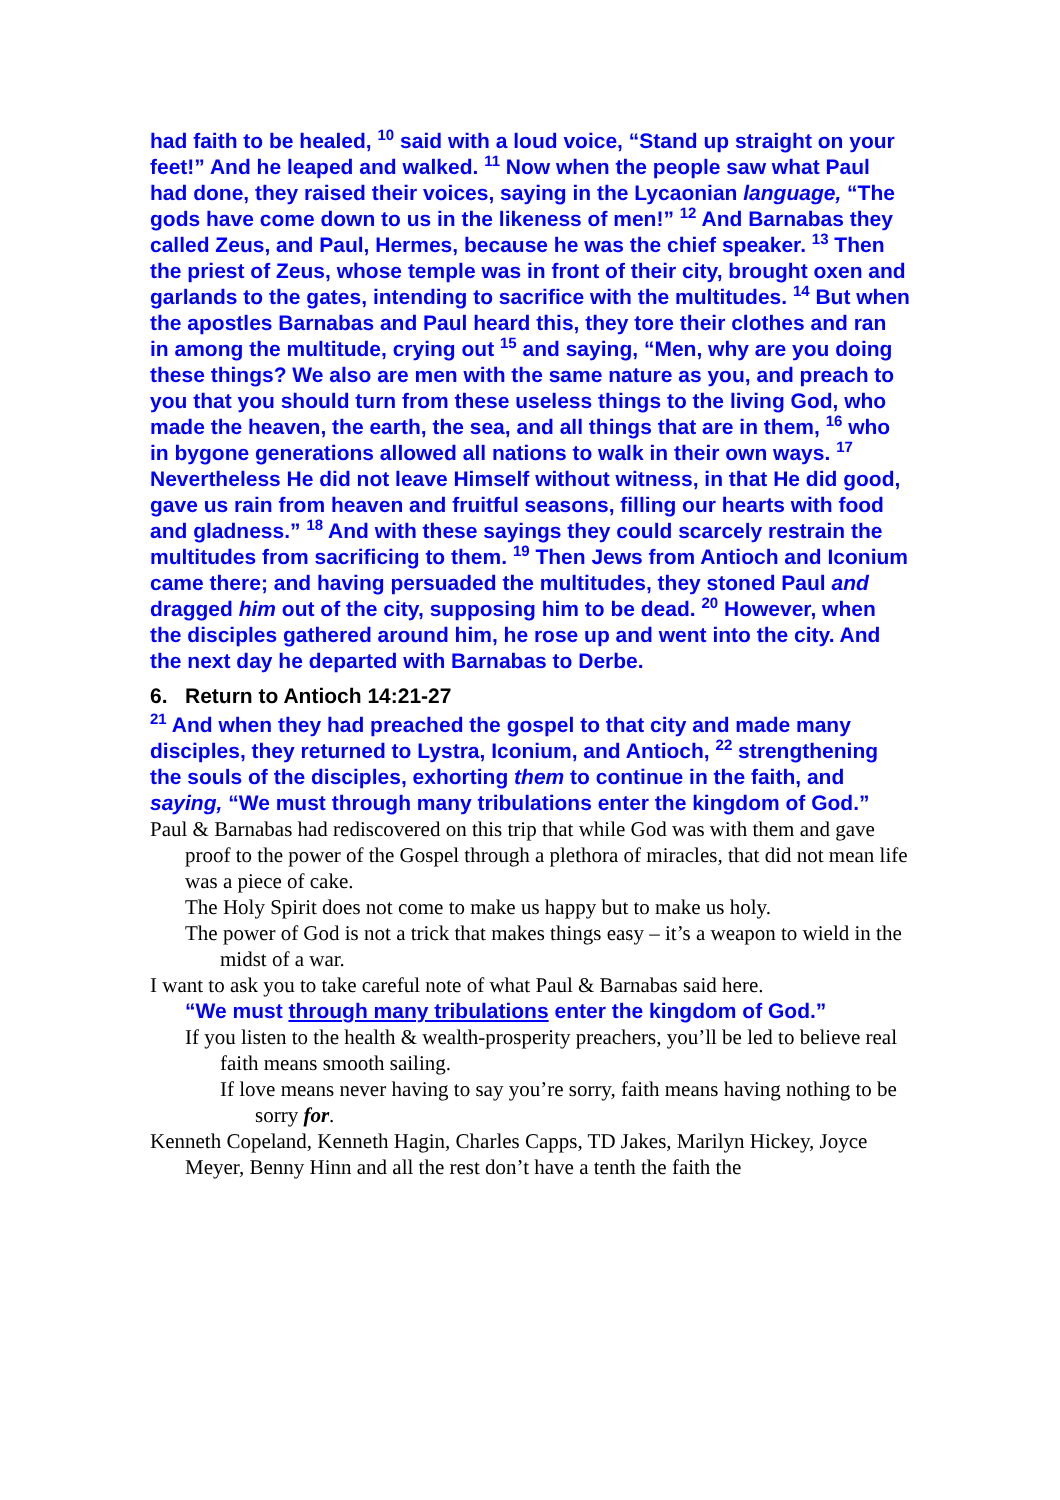had faith to be healed, <sup>10</sup> said with a loud voice, “Stand up straight on your feet!” And he leaped and walked. <sup>11</sup> Now when the people saw what Paul had done, they raised their voices, saying in the Lycaonian language, “The gods have come down to us in the likeness of men!” <sup>12</sup> And Barnabas they called Zeus, and Paul, Hermes, because he was the chief speaker. <sup>13</sup> Then the priest of Zeus, whose temple was in front of their city, brought oxen and garlands to the gates, intending to sacrifice with the multitudes. <sup>14</sup> But when the apostles Barnabas and Paul heard this, they tore their clothes and ran in among the multitude, crying out <sup>15</sup> and saying, “Men, why are you doing these things? We also are men with the same nature as you, and preach to you that you should turn from these useless things to the living God, who made the heaven, the earth, the sea, and all things that are in them, <sup>16</sup> who in bygone generations allowed all nations to walk in their own ways. <sup>17</sup> Nevertheless He did not leave Himself without witness, in that He did good, gave us rain from heaven and fruitful seasons, filling our hearts with food and gladness.” <sup>18</sup> And with these sayings they could scarcely restrain the multitudes from sacrificing to them. <sup>19</sup> Then Jews from Antioch and Iconium came there; and having persuaded the multitudes, they stoned Paul and dragged him out of the city, supposing him to be dead. <sup>20</sup> However, when the disciples gathered around him, he rose up and went into the city. And the next day he departed with Barnabas to Derbe.
6. Return to Antioch 14:21-27
<sup>21</sup> And when they had preached the gospel to that city and made many disciples, they returned to Lystra, Iconium, and Antioch, <sup>22</sup> strengthening the souls of the disciples, exhorting them to continue in the faith, and saying, “We must through many tribulations enter the kingdom of God.”
Paul & Barnabas had rediscovered on this trip that while God was with them and gave proof to the power of the Gospel through a plethora of miracles, that did not mean life was a piece of cake.
The Holy Spirit does not come to make us happy but to make us holy.
The power of God is not a trick that makes things easy – it’s a weapon to wield in the midst of a war.
I want to ask you to take careful note of what Paul & Barnabas said here.
“We must through many tribulations enter the kingdom of God.”
If you listen to the health & wealth-prosperity preachers, you’ll be led to believe real faith means smooth sailing.
If love means never having to say you’re sorry, faith means having nothing to be sorry for.
Kenneth Copeland, Kenneth Hagin, Charles Capps, TD Jakes, Marilyn Hickey, Joyce Meyer, Benny Hinn and all the rest don’t have a tenth the faith the